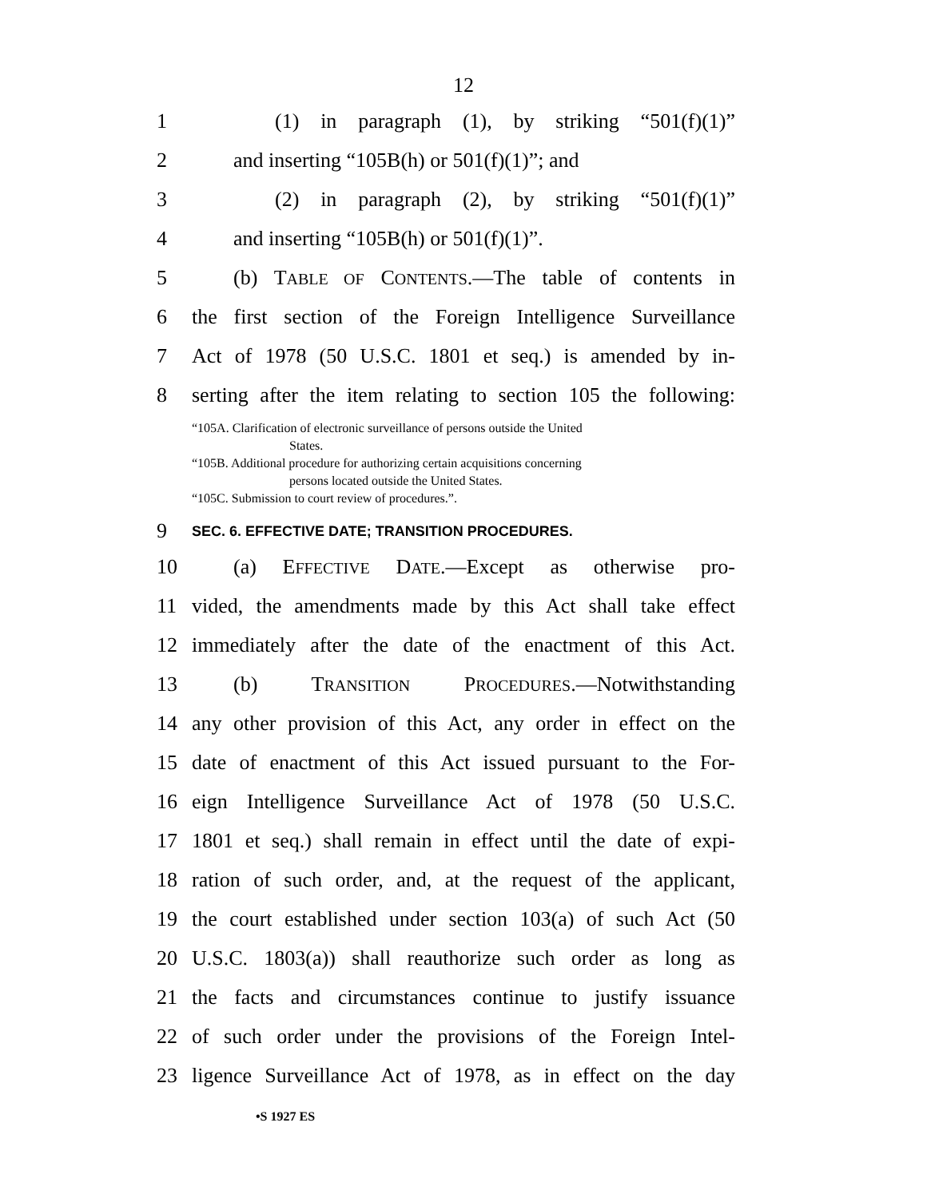12
1 (1) in paragraph (1), by striking “501(f)(1)”
2 and inserting “105B(h) or 501(f)(1)”; and
3 (2) in paragraph (2), by striking “501(f)(1)”
4 and inserting “105B(h) or 501(f)(1)”.
5 (b) TABLE OF CONTENTS.—The table of contents in
6 the first section of the Foreign Intelligence Surveillance
7 Act of 1978 (50 U.S.C. 1801 et seq.) is amended by in-
8 serting after the item relating to section 105 the following:
“105A. Clarification of electronic surveillance of persons outside the United
States.
“105B. Additional procedure for authorizing certain acquisitions concerning
persons located outside the United States.
“105C. Submission to court review of procedures.”.
9 SEC. 6. EFFECTIVE DATE; TRANSITION PROCEDURES.
10 (a) EFFECTIVE DATE.—Except as otherwise pro-
11 vided, the amendments made by this Act shall take effect
12 immediately after the date of the enactment of this Act.
13 (b) TRANSITION PROCEDURES.—Notwithstanding
14 any other provision of this Act, any order in effect on the
15 date of enactment of this Act issued pursuant to the For-
16 eign Intelligence Surveillance Act of 1978 (50 U.S.C.
17 1801 et seq.) shall remain in effect until the date of expi-
18 ration of such order, and, at the request of the applicant,
19 the court established under section 103(a) of such Act (50
20 U.S.C. 1803(a)) shall reauthorize such order as long as
21 the facts and circumstances continue to justify issuance
22 of such order under the provisions of the Foreign Intel-
23 ligence Surveillance Act of 1978, as in effect on the day
•S 1927 ES